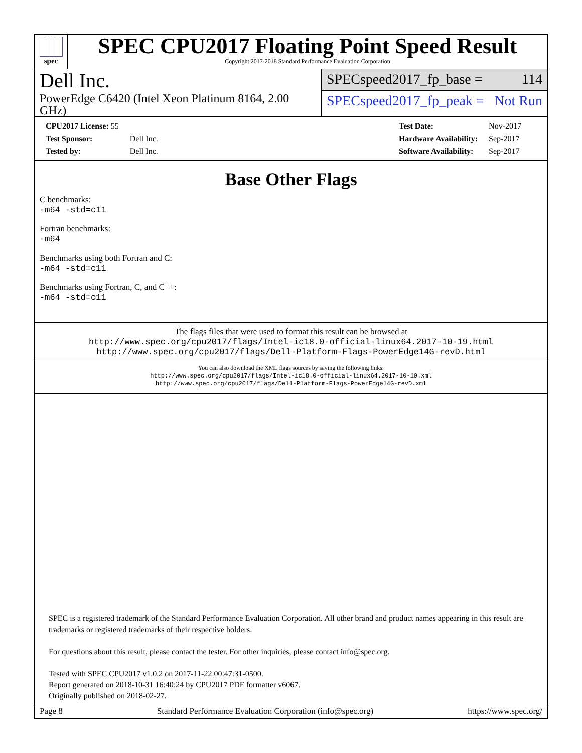spec
SPEC CPU2017 Floating Point Speed Result
Copyright 2017-2018 Standard Performance Evaluation Corporation
Dell Inc.
PowerEdge C6420 (Intel Xeon Platinum 8164, 2.00 GHz)
SPECspeed2017_fp_base = 114
SPECspeed2017_fp_peak = Not Run
| CPU2017 License: 55 | |
| Test Sponsor: | Dell Inc. |
| Tested by: | Dell Inc. |
| Test Date: | Nov-2017 |
| Hardware Availability: | Sep-2017 |
| Software Availability: | Sep-2017 |
Base Other Flags
C benchmarks:
-m64 -std=c11
Fortran benchmarks:
-m64
Benchmarks using both Fortran and C:
-m64 -std=c11
Benchmarks using Fortran, C, and C++:
-m64 -std=c11
The flags files that were used to format this result can be browsed at
http://www.spec.org/cpu2017/flags/Intel-ic18.0-official-linux64.2017-10-19.html
http://www.spec.org/cpu2017/flags/Dell-Platform-Flags-PowerEdge14G-revD.html
You can also download the XML flags sources by saving the following links:
http://www.spec.org/cpu2017/flags/Intel-ic18.0-official-linux64.2017-10-19.xml
http://www.spec.org/cpu2017/flags/Dell-Platform-Flags-PowerEdge14G-revD.xml
SPEC is a registered trademark of the Standard Performance Evaluation Corporation. All other brand and product names appearing in this result are trademarks or registered trademarks of their respective holders.
For questions about this result, please contact the tester. For other inquiries, please contact info@spec.org.
Tested with SPEC CPU2017 v1.0.2 on 2017-11-22 00:47:31-0500.
Report generated on 2018-10-31 16:40:24 by CPU2017 PDF formatter v6067.
Originally published on 2018-02-27.
Page 8 Standard Performance Evaluation Corporation (info@spec.org) https://www.spec.org/